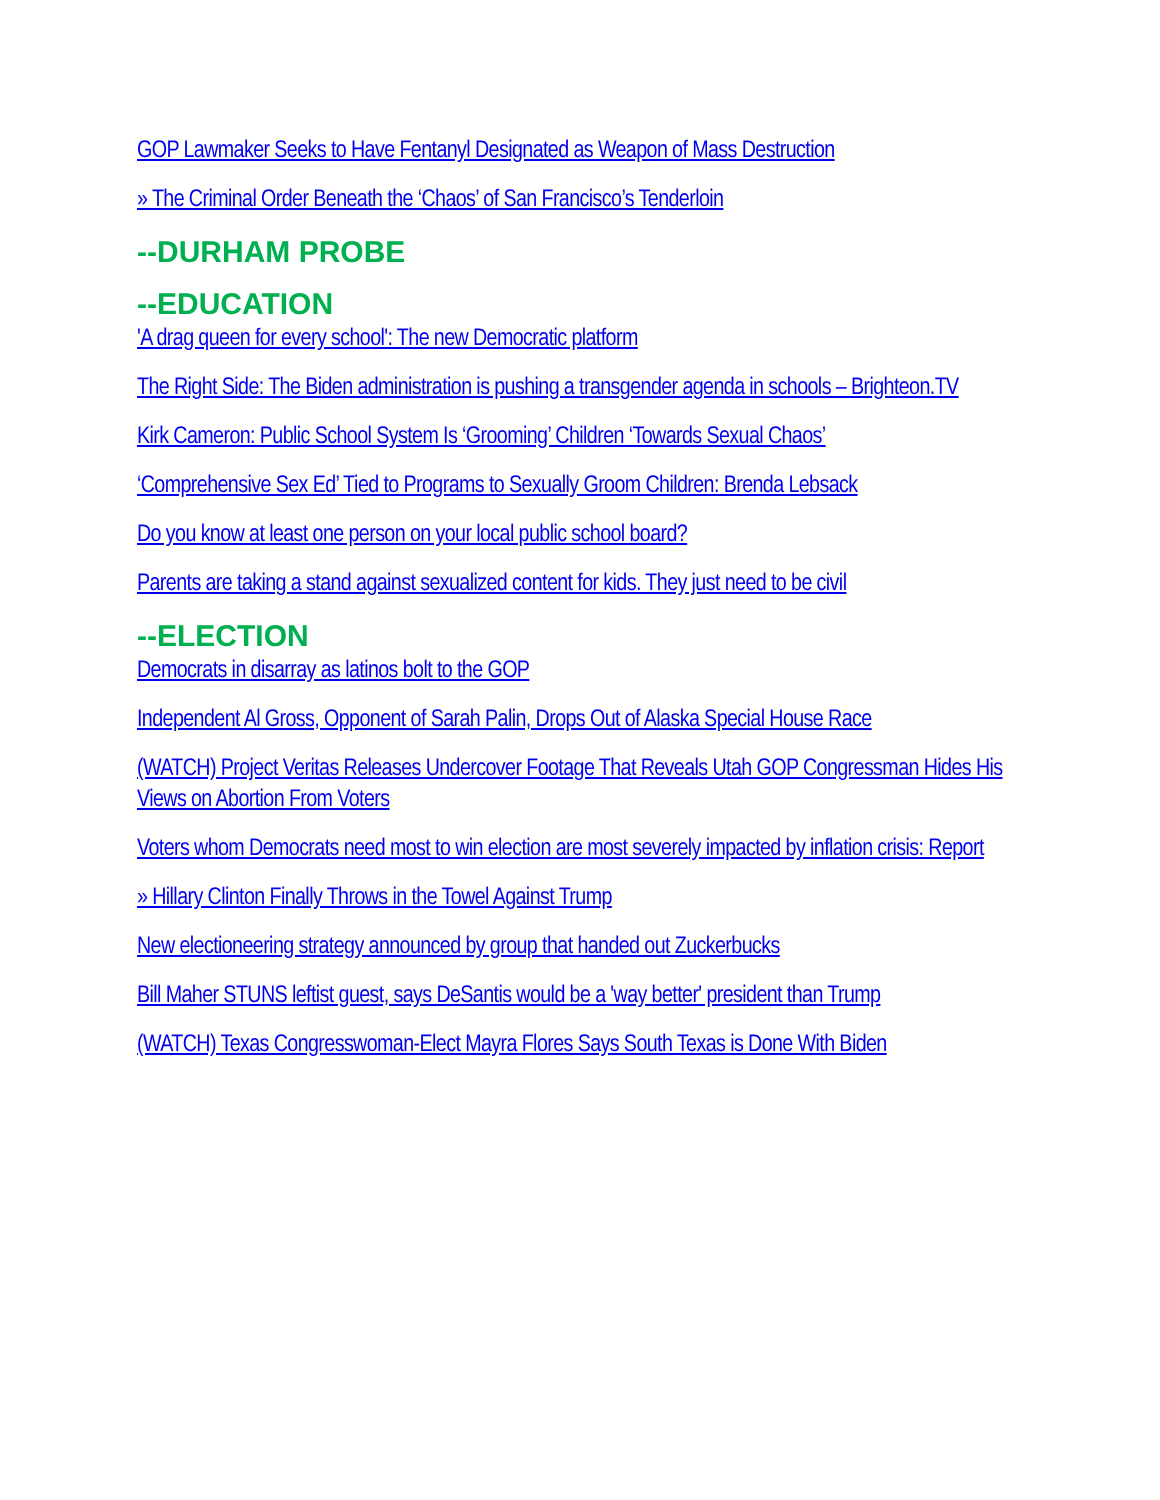GOP Lawmaker Seeks to Have Fentanyl Designated as Weapon of Mass Destruction
» The Criminal Order Beneath the ‘Chaos’ of San Francisco’s Tenderloin
--DURHAM PROBE
--EDUCATION
'A drag queen for every school': The new Democratic platform
The Right Side: The Biden administration is pushing a transgender agenda in schools – Brighteon.TV
Kirk Cameron: Public School System Is ‘Grooming’ Children ‘Towards Sexual Chaos’
‘Comprehensive Sex Ed’ Tied to Programs to Sexually Groom Children: Brenda Lebsack
Do you know at least one person on your local public school board?
Parents are taking a stand against sexualized content for kids. They just need to be civil
--ELECTION
Democrats in disarray as latinos bolt to the GOP
Independent Al Gross, Opponent of Sarah Palin, Drops Out of Alaska Special House Race
(WATCH) Project Veritas Releases Undercover Footage That Reveals Utah GOP Congressman Hides His Views on Abortion From Voters
Voters whom Democrats need most to win election are most severely impacted by inflation crisis: Report
» Hillary Clinton Finally Throws in the Towel Against Trump
New electioneering strategy announced by group that handed out Zuckerbucks
Bill Maher STUNS leftist guest, says DeSantis would be a 'way better' president than Trump
(WATCH) Texas Congresswoman-Elect Mayra Flores Says South Texas is Done With Biden